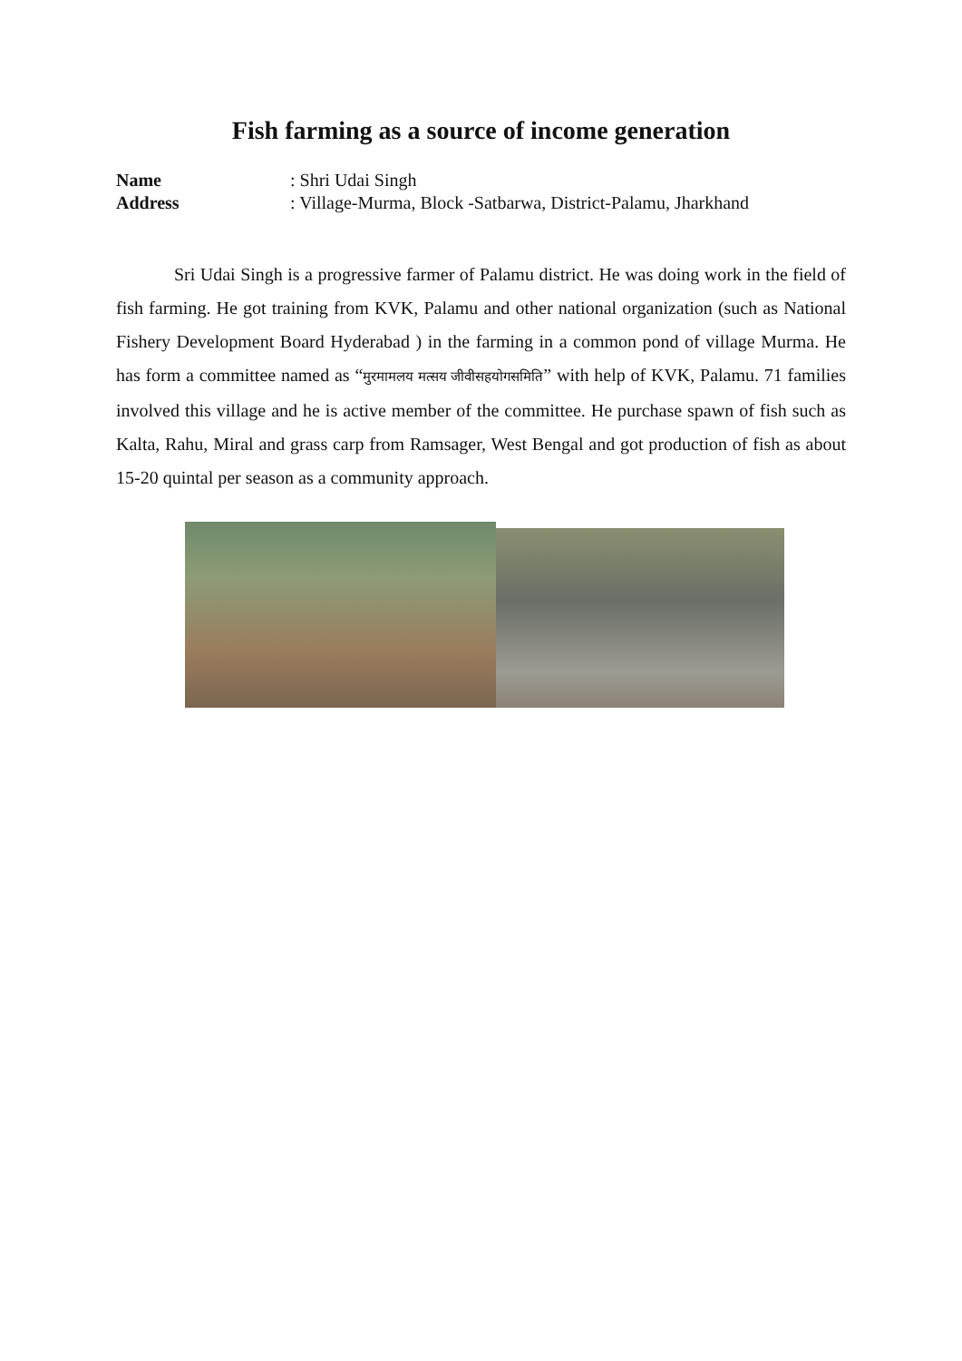Fish farming as a source of income generation
Name: Shri Udai Singh
Address: Village-Murma, Block -Satbarwa, District-Palamu, Jharkhand
Sri Udai Singh is a progressive farmer of Palamu district. He was doing work in the field of fish farming. He got training from KVK, Palamu and other national organization (such as National Fishery Development Board Hyderabad ) in the farming in a common pond of village Murma. He has form a committee named as “मुरमामलय मत्सय जीवीसहयोगसमिति” with help of KVK, Palamu. 71 families involved this village and he is active member of the committee. He purchase spawn of fish such as Kalta, Rahu, Miral and grass carp from Ramsager, West Bengal and got production of fish as about 15-20 quintal per season as a community approach.